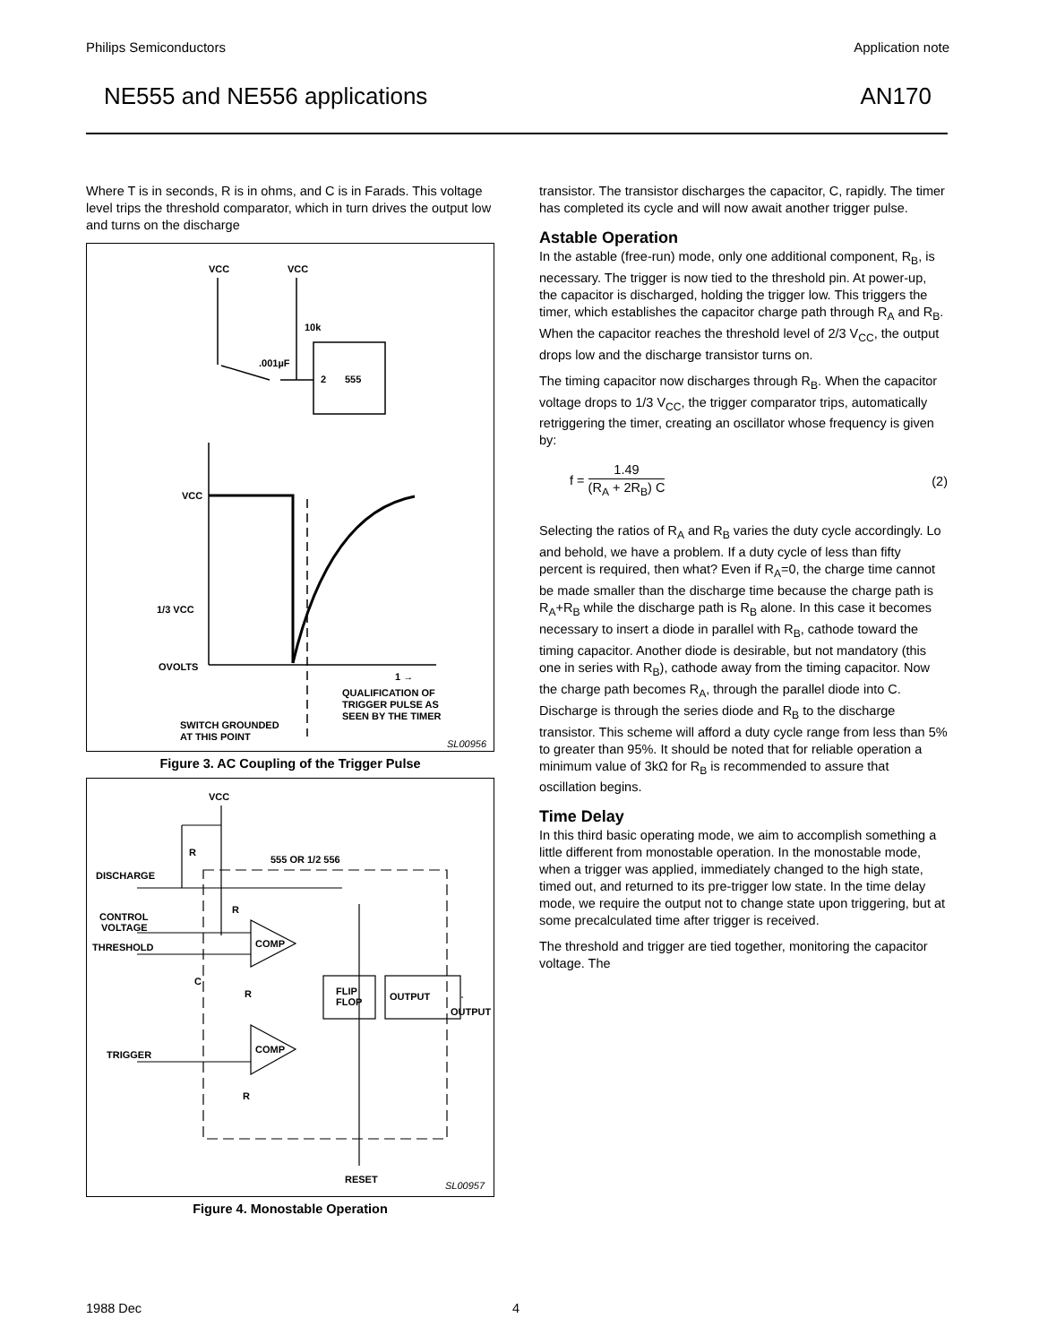Philips Semiconductors Application note
NE555 and NE556 applications AN170
Where T is in seconds, R is in ohms, and C is in Farads. This voltage level trips the threshold comparator, which in turn drives the output low and turns on the discharge
VCC
VCC
10k
.001µF
2
555
VCC
1/3 VCC
OVOLTS
1 →
QUALIFICATION OF
TRIGGER PULSE AS
SEEN BY THE TIMER
SWITCH GROUNDED
AT THIS POINT
SL00956
Figure 3. AC Coupling of the Trigger Pulse
VCC
R
555 OR 1/2 556
DISCHARGE
CONTROL
VOLTAGE
R
THRESHOLD
COMP
C
R
FLIP
FLOP
OUTPUT
OUTPUT
COMP
TRIGGER
R
RESET
SL00957
Figure 4. Monostable Operation
transistor. The transistor discharges the capacitor, C, rapidly. The timer has completed its cycle and will now await another trigger pulse.
Astable Operation
In the astable (free-run) mode, only one additional component, R<sub>B</sub>, is necessary. The trigger is now tied to the threshold pin. At power-up, the capacitor is discharged, holding the trigger low. This triggers the timer, which establishes the capacitor charge path through R<sub>A</sub> and R<sub>B</sub>. When the capacitor reaches the threshold level of 2/3 V<sub>CC</sub>, the output drops low and the discharge transistor turns on.
The timing capacitor now discharges through R<sub>B</sub>. When the capacitor voltage drops to 1/3 V<sub>CC</sub>, the trigger comparator trips, automatically retriggering the timer, creating an oscillator whose frequency is given by:
f = 1.49 (R<sub>A</sub> + 2R<sub>B</sub>) C (2)
Selecting the ratios of R<sub>A</sub> and R<sub>B</sub> varies the duty cycle accordingly. Lo and behold, we have a problem. If a duty cycle of less than fifty percent is required, then what? Even if R<sub>A</sub>=0, the charge time cannot be made smaller than the discharge time because the charge path is R<sub>A</sub>+R<sub>B</sub> while the discharge path is R<sub>B</sub> alone. In this case it becomes necessary to insert a diode in parallel with R<sub>B</sub>, cathode toward the timing capacitor. Another diode is desirable, but not mandatory (this one in series with R<sub>B</sub>), cathode away from the timing capacitor. Now the charge path becomes R<sub>A</sub>, through the parallel diode into C. Discharge is through the series diode and R<sub>B</sub> to the discharge transistor. This scheme will afford a duty cycle range from less than 5% to greater than 95%. It should be noted that for reliable operation a minimum value of 3kΩ for R<sub>B</sub> is recommended to assure that oscillation begins.
Time Delay
In this third basic operating mode, we aim to accomplish something a little different from monostable operation. In the monostable mode, when a trigger was applied, immediately changed to the high state, timed out, and returned to its pre-trigger low state. In the time delay mode, we require the output not to change state upon triggering, but at some precalculated time after trigger is received.
The threshold and trigger are tied together, monitoring the capacitor voltage. The
1988 Dec 4